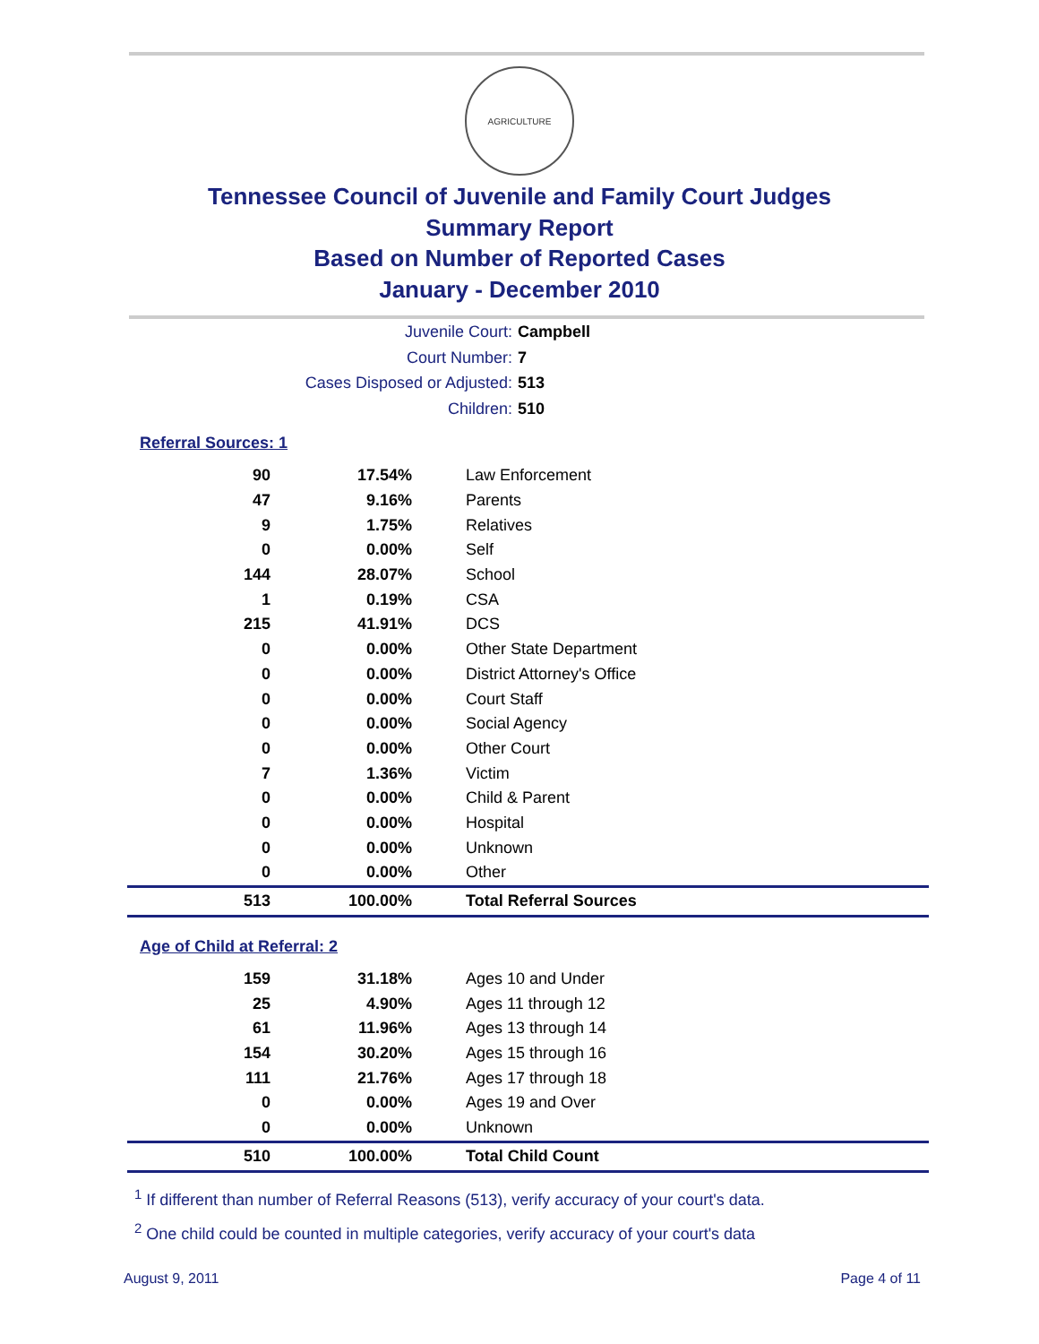AGRICULTURE
Tennessee Council of Juvenile and Family Court Judges
Summary Report
Based on Number of Reported Cases
January - December 2010
Juvenile Court: Campbell
Court Number: 7
Cases Disposed or Adjusted: 513
Children: 510
Referral Sources: 1
| 90 | 17.54% | Law Enforcement |
| 47 | 9.16% | Parents |
| 9 | 1.75% | Relatives |
| 0 | 0.00% | Self |
| 144 | 28.07% | School |
| 1 | 0.19% | CSA |
| 215 | 41.91% | DCS |
| 0 | 0.00% | Other State Department |
| 0 | 0.00% | District Attorney's Office |
| 0 | 0.00% | Court Staff |
| 0 | 0.00% | Social Agency |
| 0 | 0.00% | Other Court |
| 7 | 1.36% | Victim |
| 0 | 0.00% | Child & Parent |
| 0 | 0.00% | Hospital |
| 0 | 0.00% | Unknown |
| 0 | 0.00% | Other |
| 513 | 100.00% | Total Referral Sources |
Age of Child at Referral: 2
| 159 | 31.18% | Ages 10 and Under |
| 25 | 4.90% | Ages 11 through 12 |
| 61 | 11.96% | Ages 13 through 14 |
| 154 | 30.20% | Ages 15 through 16 |
| 111 | 21.76% | Ages 17 through 18 |
| 0 | 0.00% | Ages 19 and Over |
| 0 | 0.00% | Unknown |
| 510 | 100.00% | Total Child Count |
<sup>1</sup> If different than number of Referral Reasons (513), verify accuracy of your court's data.
<sup>2</sup> One child could be counted in multiple categories, verify accuracy of your court's data
August 9, 2011 Page 4 of 11